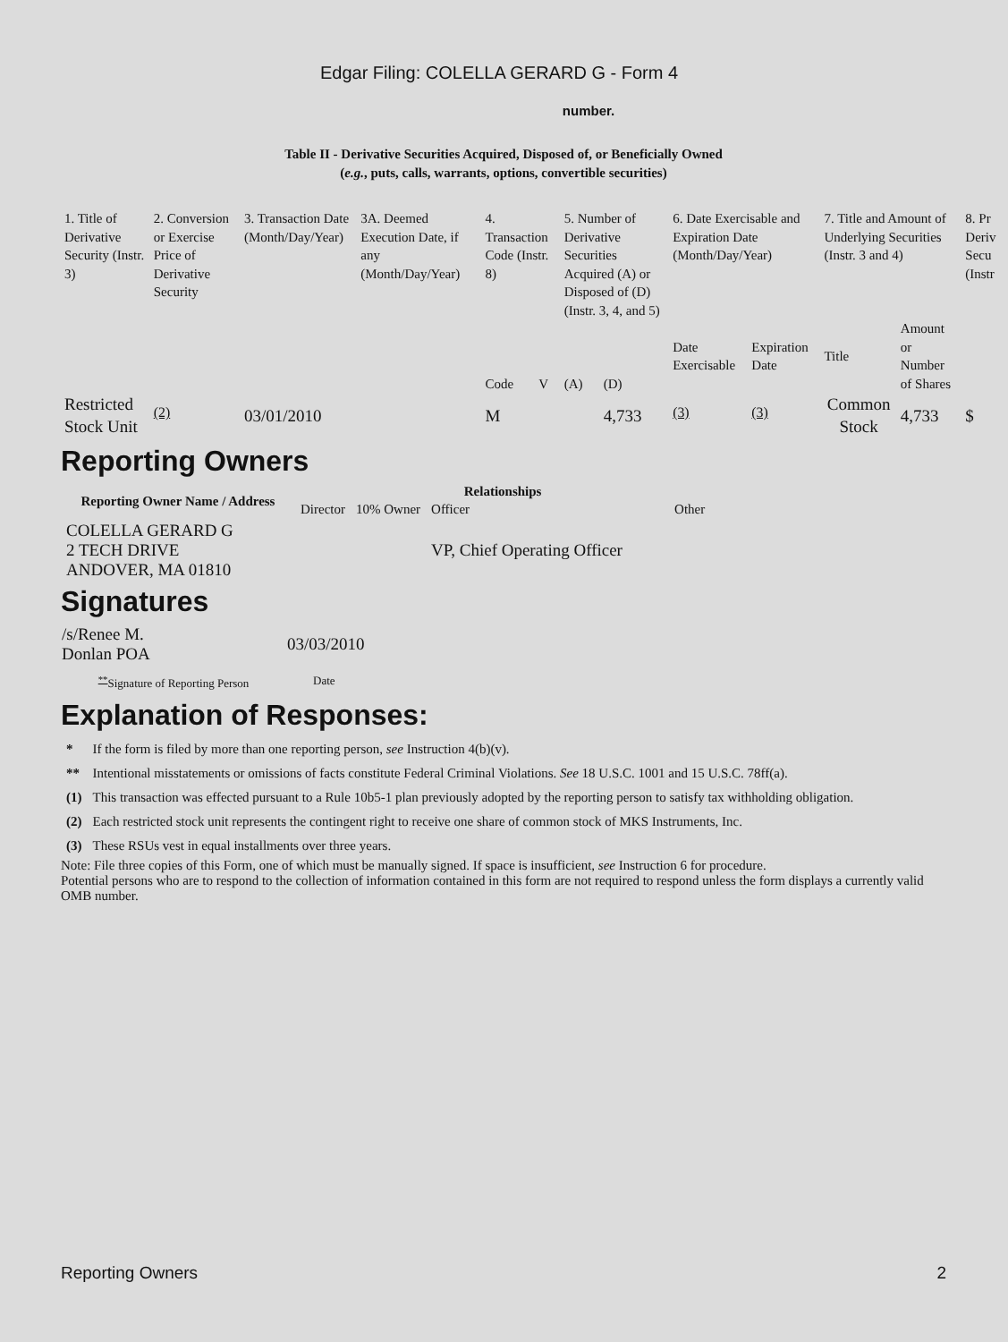Edgar Filing: COLELLA GERARD G - Form 4
number.
Table II - Derivative Securities Acquired, Disposed of, or Beneficially Owned
(e.g., puts, calls, warrants, options, convertible securities)
| 1. Title of Derivative Security (Instr. 3) | 2. Conversion or Exercise Price of Derivative Security | 3. Transaction Date (Month/Day/Year) | 3A. Deemed Execution Date, if any (Month/Day/Year) | 4. Transaction Code (Instr. 8) | | 5. Number of Derivative Securities Acquired (A) or Disposed of (D) (Instr. 3, 4, and 5) | | 6. Date Exercisable and Expiration Date (Month/Day/Year) | | 7. Title and Amount of Underlying Securities (Instr. 3 and 4) | | 8. Pr Deriv Secu (Instr |
| | | | | Code | V | (A) | (D) | Date Exercisable | Expiration Date | Title | Amount or Number of Shares | |
| Restricted Stock Unit | <sup>(2)</sup> | 03/01/2010 | | M | | | 4,733 | <sup>(3)</sup> | <sup>(3)</sup> | Common Stock | 4,733 | $ |
Reporting Owners
| Reporting Owner Name / Address | Relationships | | | |
| --- | --- | --- | --- | --- |
| | Director | 10% Owner | Officer | Other |
| COLELLA GERARD G 2 TECH DRIVE ANDOVER, MA 01810 | | | VP, Chief Operating Officer | |
Signatures
| /s/Renee M. Donlan POA | 03/03/2010 |
| <sup>**</sup> Signature of Reporting Person | Date |
Explanation of Responses:
| * | If the form is filed by more than one reporting person, see Instruction 4(b)(v). |
| ** | Intentional misstatements or omissions of facts constitute Federal Criminal Violations. See 18 U.S.C. 1001 and 15 U.S.C. 78ff(a). |
| (1) | This transaction was effected pursuant to a Rule 10b5-1 plan previously adopted by the reporting person to satisfy tax withholding obligation. |
| (2) | Each restricted stock unit represents the contingent right to receive one share of common stock of MKS Instruments, Inc. |
| (3) | These RSUs vest in equal installments over three years. |
Note: File three copies of this Form, one of which must be manually signed. If space is insufficient, see Instruction 6 for procedure.
Potential persons who are to respond to the collection of information contained in this form are not required to respond unless the form displays a currently valid OMB number.
Reporting Owners 2